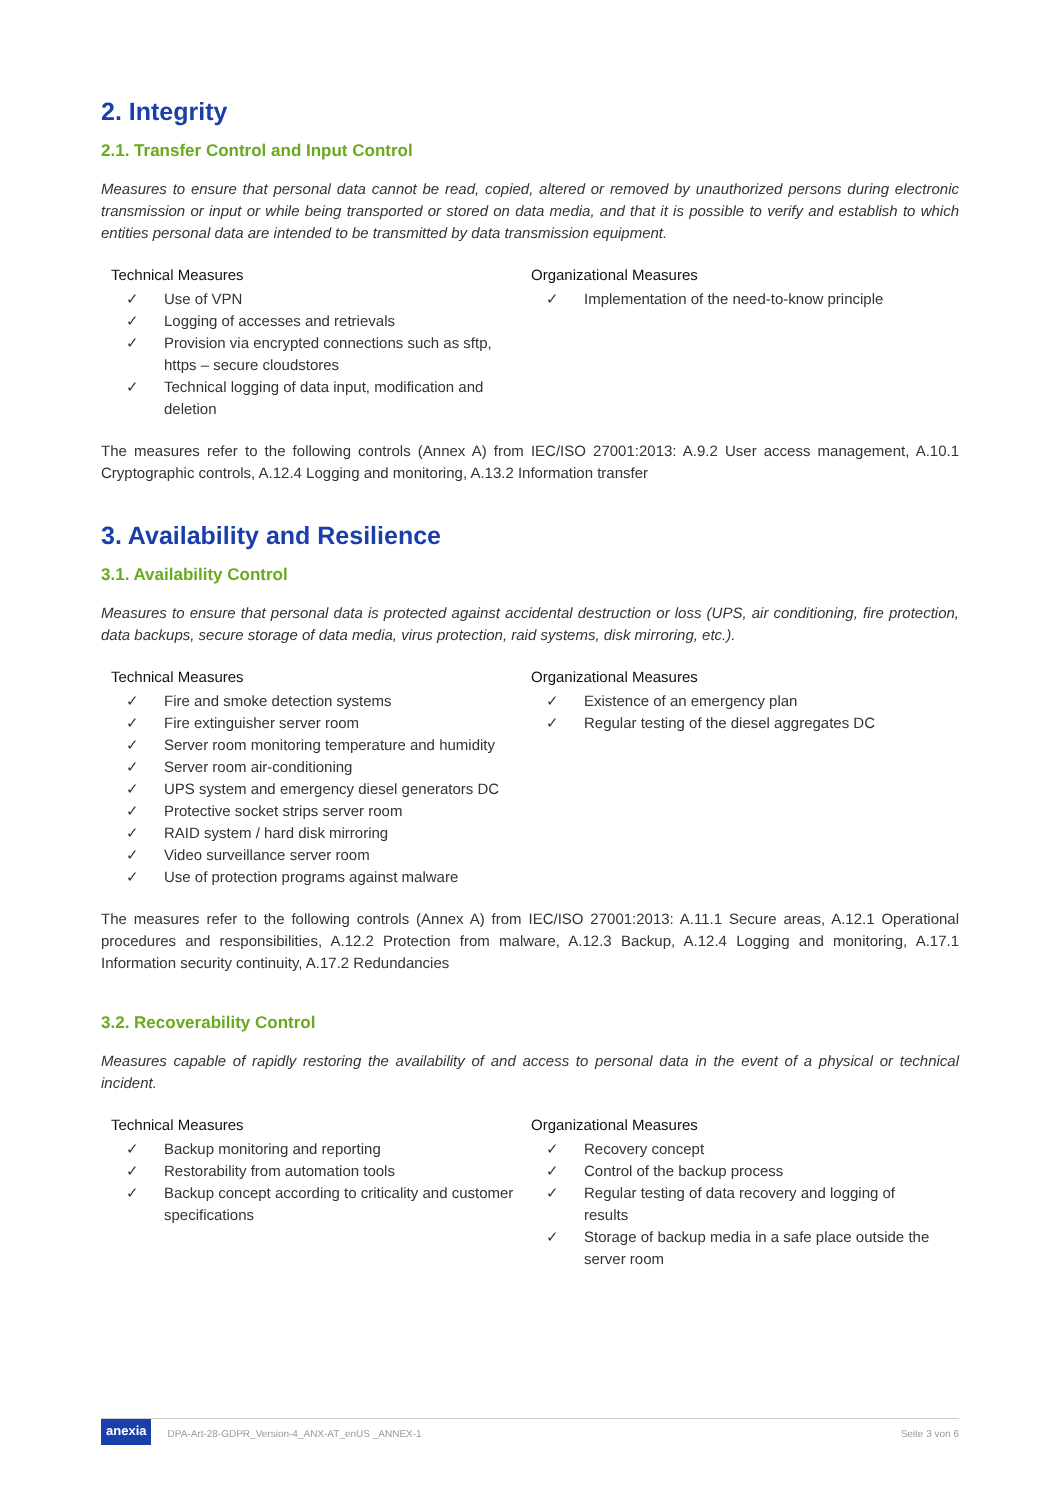2. Integrity
2.1. Transfer Control and Input Control
Measures to ensure that personal data cannot be read, copied, altered or removed by unauthorized persons during electronic transmission or input or while being transported or stored on data media, and that it is possible to verify and establish to which entities personal data are intended to be transmitted by data transmission equipment.
Technical Measures
✓ Use of VPN
✓ Logging of accesses and retrievals
✓ Provision via encrypted connections such as sftp, https – secure cloudstores
✓ Technical logging of data input, modification and deletion
Organizational Measures
✓ Implementation of the need-to-know principle
The measures refer to the following controls (Annex A) from IEC/ISO 27001:2013: A.9.2 User access management, A.10.1 Cryptographic controls, A.12.4 Logging and monitoring, A.13.2 Information transfer
3. Availability and Resilience
3.1. Availability Control
Measures to ensure that personal data is protected against accidental destruction or loss (UPS, air conditioning, fire protection, data backups, secure storage of data media, virus protection, raid systems, disk mirroring, etc.).
Technical Measures
✓ Fire and smoke detection systems
✓ Fire extinguisher server room
✓ Server room monitoring temperature and humidity
✓ Server room air-conditioning
✓ UPS system and emergency diesel generators DC
✓ Protective socket strips server room
✓ RAID system / hard disk mirroring
✓ Video surveillance server room
✓ Use of protection programs against malware
Organizational Measures
✓ Existence of an emergency plan
✓ Regular testing of the diesel aggregates DC
The measures refer to the following controls (Annex A) from IEC/ISO 27001:2013: A.11.1 Secure areas, A.12.1 Operational procedures and responsibilities, A.12.2 Protection from malware, A.12.3 Backup, A.12.4 Logging and monitoring, A.17.1 Information security continuity, A.17.2 Redundancies
3.2. Recoverability Control
Measures capable of rapidly restoring the availability of and access to personal data in the event of a physical or technical incident.
Technical Measures
✓ Backup monitoring and reporting
✓ Restorability from automation tools
✓ Backup concept according to criticality and customer specifications
Organizational Measures
✓ Recovery concept
✓ Control of the backup process
✓ Regular testing of data recovery and logging of results
✓ Storage of backup media in a safe place outside the server room
anexia DPA-Art-28-GDPR_Version-4_ANX-AT_enUS _ANNEX-1 Seite 3 von 6